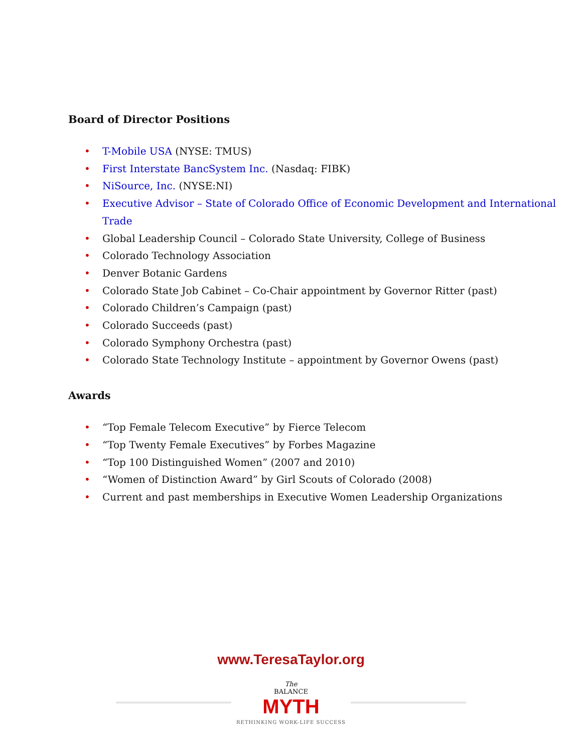Board of Director Positions
• T-Mobile USA (NYSE: TMUS)
• First Interstate BancSystem Inc. (Nasdaq: FIBK)
• NiSource, Inc. (NYSE:NI)
• Executive Advisor – State of Colorado Office of Economic Development and International Trade
• Global Leadership Council – Colorado State University, College of Business
• Colorado Technology Association
• Denver Botanic Gardens
• Colorado State Job Cabinet – Co-Chair appointment by Governor Ritter (past)
• Colorado Children’s Campaign (past)
• Colorado Succeeds (past)
• Colorado Symphony Orchestra (past)
• Colorado State Technology Institute – appointment by Governor Owens (past)
Awards
• “Top Female Telecom Executive” by Fierce Telecom
• “Top Twenty Female Executives” by Forbes Magazine
• “Top 100 Distinguished Women” (2007 and 2010)
• “Women of Distinction Award” by Girl Scouts of Colorado (2008)
• Current and past memberships in Executive Women Leadership Organizations
www.TeresaTaylor.org
The
BALANCE
MYTH
RETHINKING WORK-LIFE SUCCESS